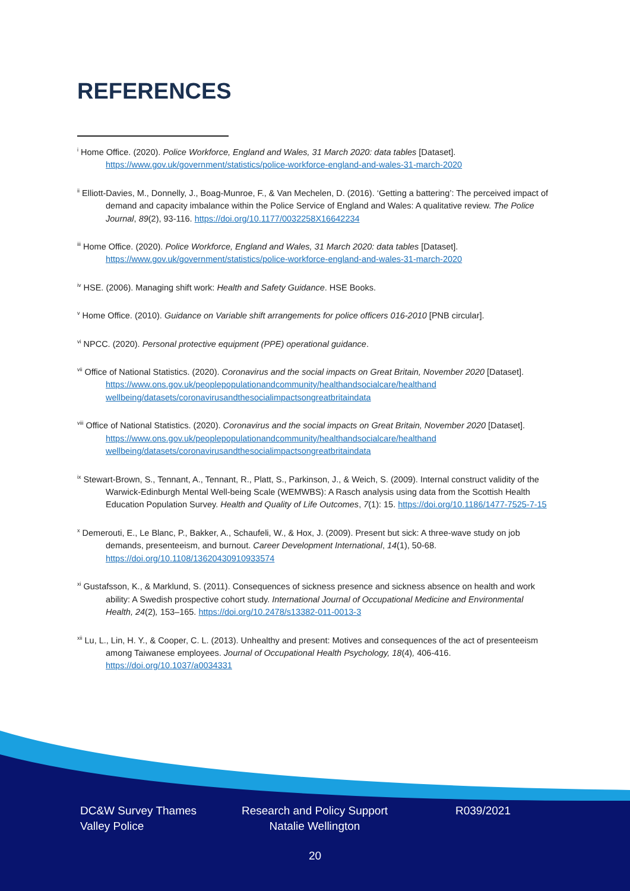REFERENCES
<sup>i</sup> Home Office. (2020). Police Workforce, England and Wales, 31 March 2020: data tables [Dataset]. https://www.gov.uk/government/statistics/police-workforce-england-and-wales-31-march-2020
<sup>ii</sup> Elliott-Davies, M., Donnelly, J., Boag-Munroe, F., & Van Mechelen, D. (2016). ‘Getting a battering’: The perceived impact of demand and capacity imbalance within the Police Service of England and Wales: A qualitative review. The Police Journal, 89(2), 93-116. https://doi.org/10.1177/0032258X16642234
<sup>iii</sup> Home Office. (2020). Police Workforce, England and Wales, 31 March 2020: data tables [Dataset]. https://www.gov.uk/government/statistics/police-workforce-england-and-wales-31-march-2020
<sup>iv</sup> HSE. (2006). Managing shift work: Health and Safety Guidance. HSE Books.
<sup>v</sup> Home Office. (2010). Guidance on Variable shift arrangements for police officers 016-2010 [PNB circular].
<sup>vi</sup> NPCC. (2020). Personal protective equipment (PPE) operational guidance.
<sup>vii</sup> Office of National Statistics. (2020). Coronavirus and the social impacts on Great Britain, November 2020 [Dataset]. https://www.ons.gov.uk/peoplepopulationandcommunity/healthandsocialcare/healthand wellbeing/datasets/coronavirusandthesocialimpactsongreatbritaindata
<sup>viii</sup> Office of National Statistics. (2020). Coronavirus and the social impacts on Great Britain, November 2020 [Dataset]. https://www.ons.gov.uk/peoplepopulationandcommunity/healthandsocialcare/healthand wellbeing/datasets/coronavirusandthesocialimpactsongreatbritaindata
<sup>ix</sup> Stewart-Brown, S., Tennant, A., Tennant, R., Platt, S., Parkinson, J., & Weich, S. (2009). Internal construct validity of the Warwick-Edinburgh Mental Well-being Scale (WEMWBS): A Rasch analysis using data from the Scottish Health Education Population Survey. Health and Quality of Life Outcomes, 7(1): 15. https://doi.org/10.1186/1477-7525-7-15
<sup>x</sup> Demerouti, E., Le Blanc, P., Bakker, A., Schaufeli, W., & Hox, J. (2009). Present but sick: A three-wave study on job demands, presenteeism, and burnout. Career Development International, 14(1), 50-68. https://doi.org/10.1108/13620430910933574
<sup>xi</sup> Gustafsson, K., & Marklund, S. (2011). Consequences of sickness presence and sickness absence on health and work ability: A Swedish prospective cohort study. International Journal of Occupational Medicine and Environmental Health, 24(2), 153–165. https://doi.org/10.2478/s13382-011-0013-3
<sup>xii</sup> Lu, L., Lin, H. Y., & Cooper, C. L. (2013). Unhealthy and present: Motives and consequences of the act of presenteeism among Taiwanese employees. Journal of Occupational Health Psychology, 18(4), 406-416. https://doi.org/10.1037/a0034331
DC&W Survey Thames Valley Police
Research and Policy Support
Natalie Wellington
R039/2021
20